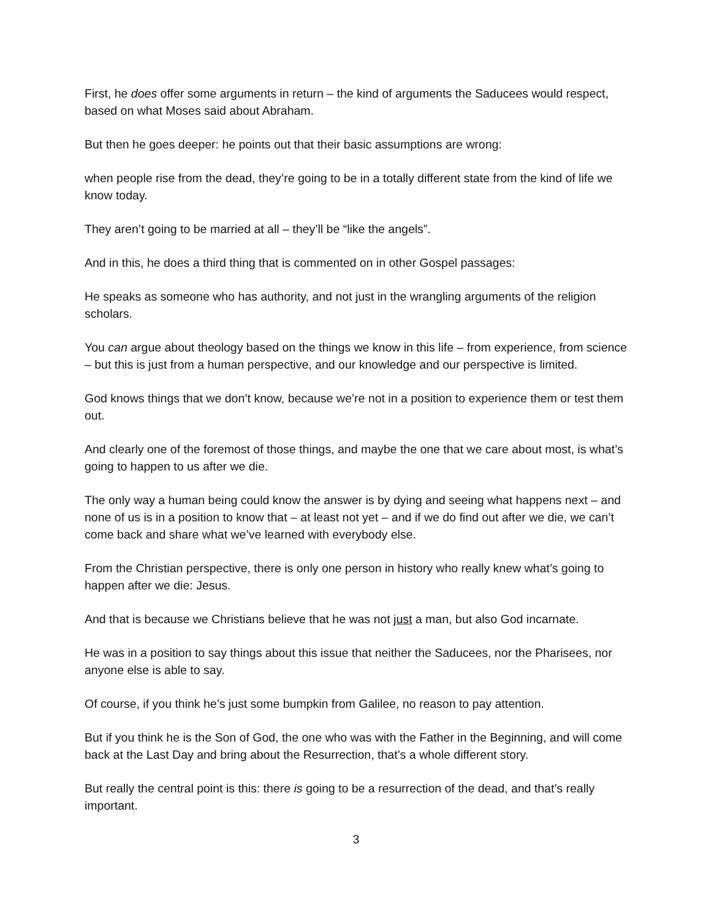First, he does offer some arguments in return – the kind of arguments the Saducees would respect, based on what Moses said about Abraham.
But then he goes deeper: he points out that their basic assumptions are wrong:
when people rise from the dead, they’re going to be in a totally different state from the kind of life we know today.
They aren’t going to be married at all – they’ll be “like the angels”.
And in this, he does a third thing that is commented on in other Gospel passages:
He speaks as someone who has authority, and not just in the wrangling arguments of the religion scholars.
You can argue about theology based on the things we know in this life – from experience, from science – but this is just from a human perspective, and our knowledge and our perspective is limited.
God knows things that we don’t know, because we’re not in a position to experience them or test them out.
And clearly one of the foremost of those things, and maybe the one that we care about most, is what’s going to happen to us after we die.
The only way a human being could know the answer is by dying and seeing what happens next – and none of us is in a position to know that – at least not yet – and if we do find out after we die, we can’t come back and share what we’ve learned with everybody else.
From the Christian perspective, there is only one person in history who really knew what’s going to happen after we die: Jesus.
And that is because we Christians believe that he was not just a man, but also God incarnate.
He was in a position to say things about this issue that neither the Saducees, nor the Pharisees, nor anyone else is able to say.
Of course, if you think he’s just some bumpkin from Galilee, no reason to pay attention.
But if you think he is the Son of God, the one who was with the Father in the Beginning, and will come back at the Last Day and bring about the Resurrection, that’s a whole different story.
But really the central point is this: there is going to be a resurrection of the dead, and that’s really important.
3